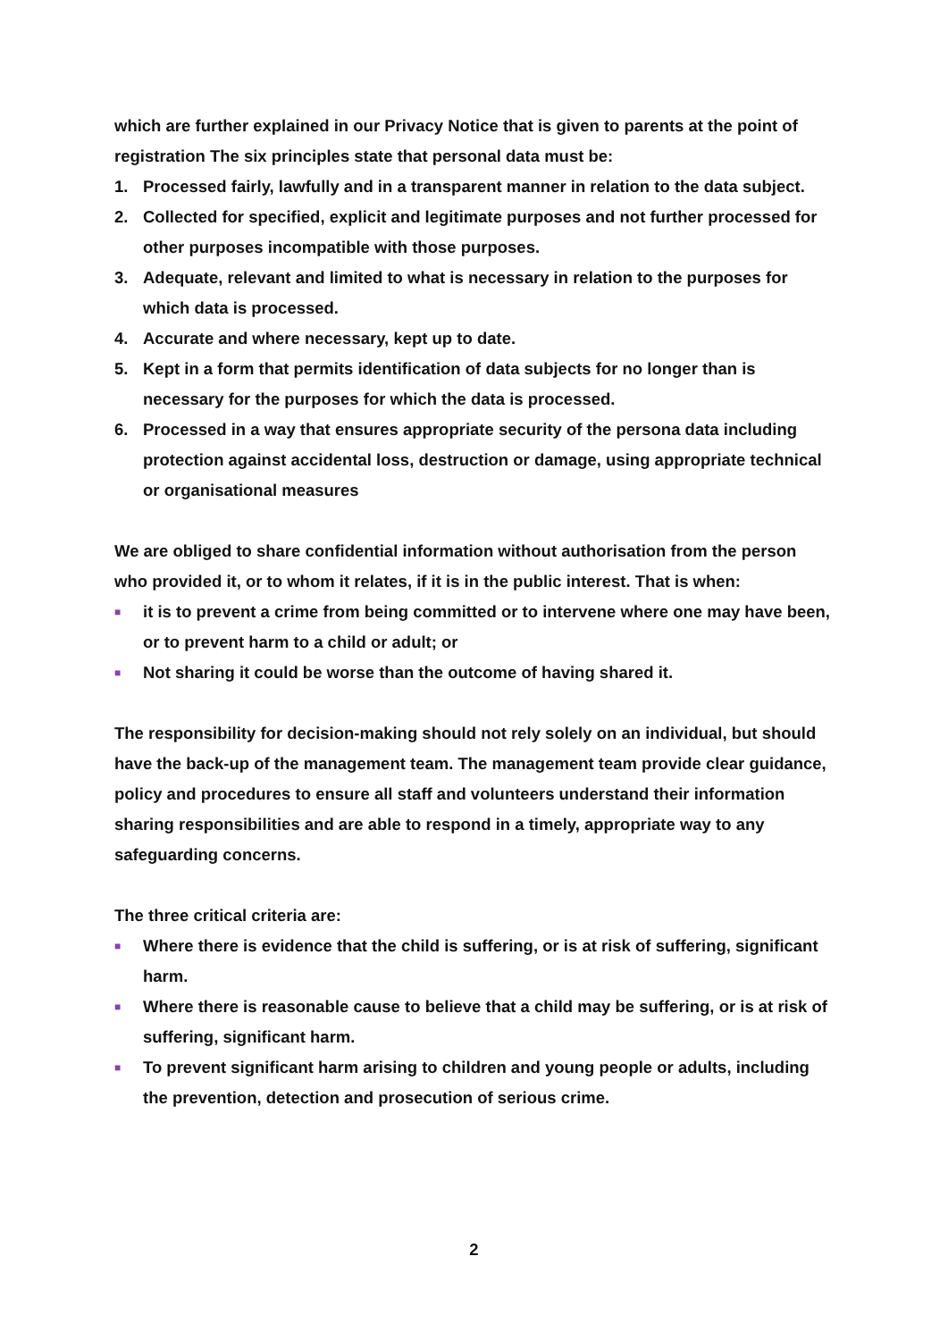which are further explained in our Privacy Notice that is given to parents at the point of registration The six principles state that personal data must be:
1. Processed fairly, lawfully and in a transparent manner in relation to the data subject.
2. Collected for specified, explicit and legitimate purposes and not further processed for other purposes incompatible with those purposes.
3. Adequate, relevant and limited to what is necessary in relation to the purposes for which data is processed.
4. Accurate and where necessary, kept up to date.
5. Kept in a form that permits identification of data subjects for no longer than is necessary for the purposes for which the data is processed.
6. Processed in a way that ensures appropriate security of the persona data including protection against accidental loss, destruction or damage, using appropriate technical or organisational measures
We are obliged to share confidential information without authorisation from the person who provided it, or to whom it relates, if it is in the public interest. That is when:
■ it is to prevent a crime from being committed or to intervene where one may have been, or to prevent harm to a child or adult; or
■ Not sharing it could be worse than the outcome of having shared it.
The responsibility for decision-making should not rely solely on an individual, but should have the back-up of the management team. The management team provide clear guidance, policy and procedures to ensure all staff and volunteers understand their information sharing responsibilities and are able to respond in a timely, appropriate way to any safeguarding concerns.
The three critical criteria are:
■ Where there is evidence that the child is suffering, or is at risk of suffering, significant harm.
■ Where there is reasonable cause to believe that a child may be suffering, or is at risk of suffering, significant harm.
■ To prevent significant harm arising to children and young people or adults, including the prevention, detection and prosecution of serious crime.
2